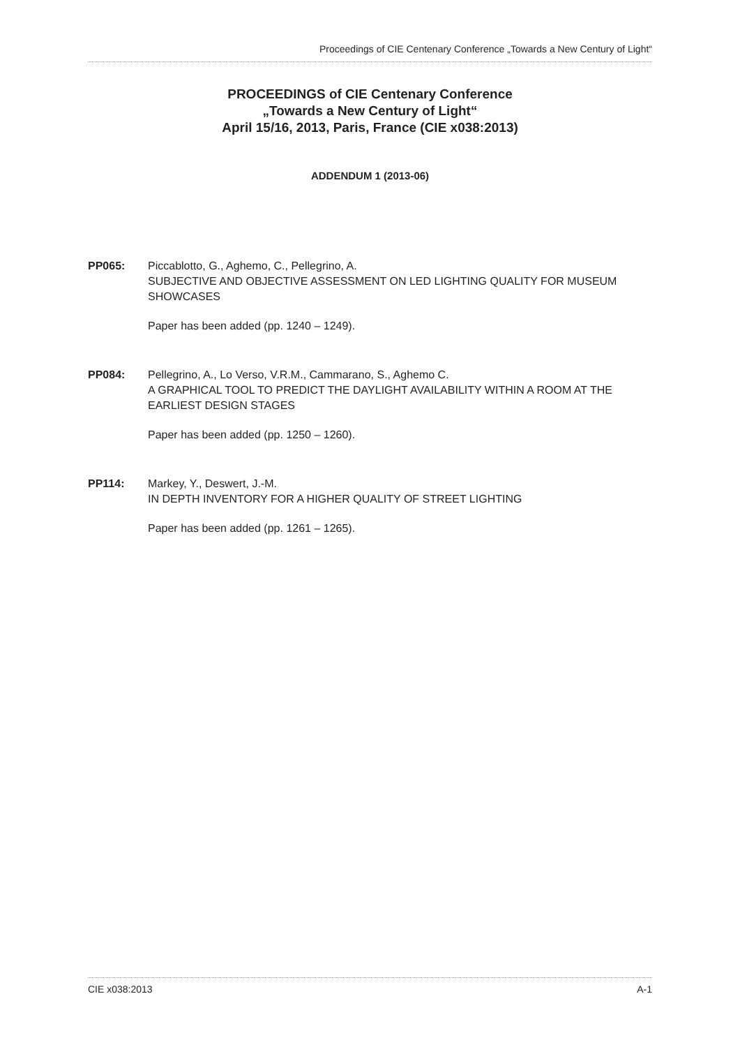Proceedings of CIE Centenary Conference „Towards a New Century of Light“
PROCEEDINGS of CIE Centenary Conference
„Towards a New Century of Light“
April 15/16, 2013, Paris, France (CIE x038:2013)
ADDENDUM 1 (2013-06)
PP065: Piccablotto, G., Aghemo, C., Pellegrino, A.
SUBJECTIVE AND OBJECTIVE ASSESSMENT ON LED LIGHTING QUALITY FOR MUSEUM SHOWCASES
Paper has been added (pp. 1240 – 1249).
PP084: Pellegrino, A., Lo Verso, V.R.M., Cammarano, S., Aghemo C.
A GRAPHICAL TOOL TO PREDICT THE DAYLIGHT AVAILABILITY WITHIN A ROOM AT THE EARLIEST DESIGN STAGES
Paper has been added (pp. 1250 – 1260).
PP114: Markey, Y., Deswert, J.-M.
IN DEPTH INVENTORY FOR A HIGHER QUALITY OF STREET LIGHTING
Paper has been added (pp. 1261 – 1265).
CIE x038:2013 A-1